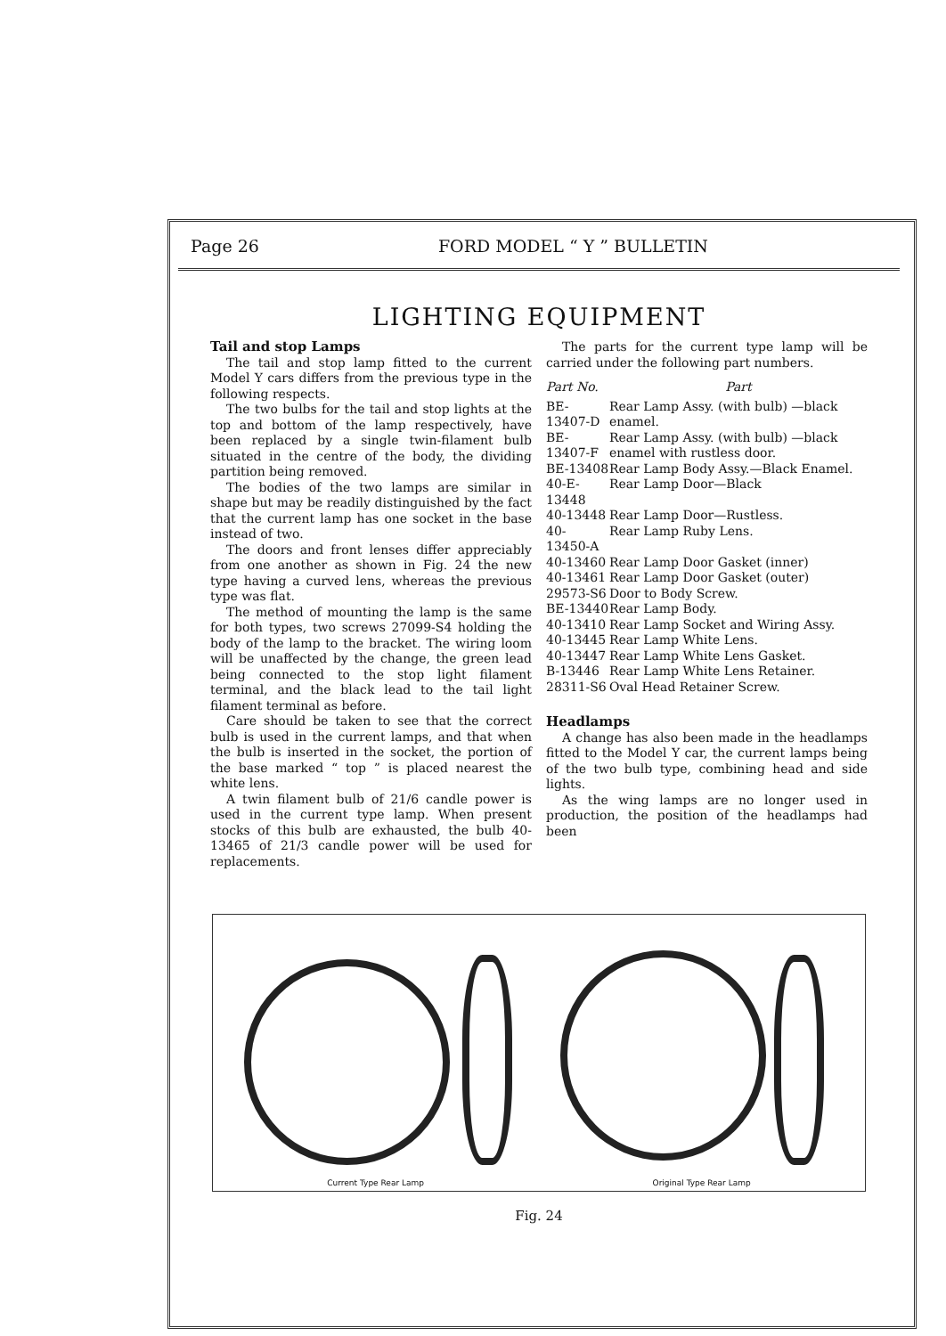Page 26 FORD MODEL “ Y ” BULLETIN
LIGHTING EQUIPMENT
Tail and stop Lamps
The tail and stop lamp fitted to the current Model Y cars differs from the previous type in the following respects.
The two bulbs for the tail and stop lights at the top and bottom of the lamp respectively, have been replaced by a single twin-filament bulb situated in the centre of the body, the dividing partition being removed.
The bodies of the two lamps are similar in shape but may be readily distinguished by the fact that the current lamp has one socket in the base instead of two.
The doors and front lenses differ appreciably from one another as shown in Fig. 24 the new type having a curved lens, whereas the previous type was flat.
The method of mounting the lamp is the same for both types, two screws 27099-S4 holding the body of the lamp to the bracket. The wiring loom will be unaffected by the change, the green lead being connected to the stop light filament terminal, and the black lead to the tail light filament terminal as before.
Care should be taken to see that the correct bulb is used in the current lamps, and that when the bulb is inserted in the socket, the portion of the base marked “ top ” is placed nearest the white lens.
A twin filament bulb of 21/6 candle power is used in the current type lamp. When present stocks of this bulb are exhausted, the bulb 40-13465 of 21/3 candle power will be used for replacements.
The parts for the current type lamp will be carried under the following part numbers.
| Part No. | Part |
| --- | --- |
| BE-13407-D | Rear Lamp Assy. (with bulb) —black enamel. |
| BE-13407-F | Rear Lamp Assy. (with bulb) —black enamel with rustless door. |
| BE-13408 | Rear Lamp Body Assy.—Black Enamel. |
| 40-E-13448 | Rear Lamp Door—Black |
| 40-13448 | Rear Lamp Door—Rustless. |
| 40-13450-A | Rear Lamp Ruby Lens. |
| 40-13460 | Rear Lamp Door Gasket (inner) |
| 40-13461 | Rear Lamp Door Gasket (outer) |
| 29573-S6 | Door to Body Screw. |
| BE-13440 | Rear Lamp Body. |
| 40-13410 | Rear Lamp Socket and Wiring Assy. |
| 40-13445 | Rear Lamp White Lens. |
| 40-13447 | Rear Lamp White Lens Gasket. |
| B-13446 | Rear Lamp White Lens Retainer. |
| 28311-S6 | Oval Head Retainer Screw. |
Headlamps
A change has also been made in the headlamps fitted to the Model Y car, the current lamps being of the two bulb type, combining head and side lights.
As the wing lamps are no longer used in production, the position of the headlamps had been
Current Type Rear Lamp Original Type Rear Lamp
Fig. 24